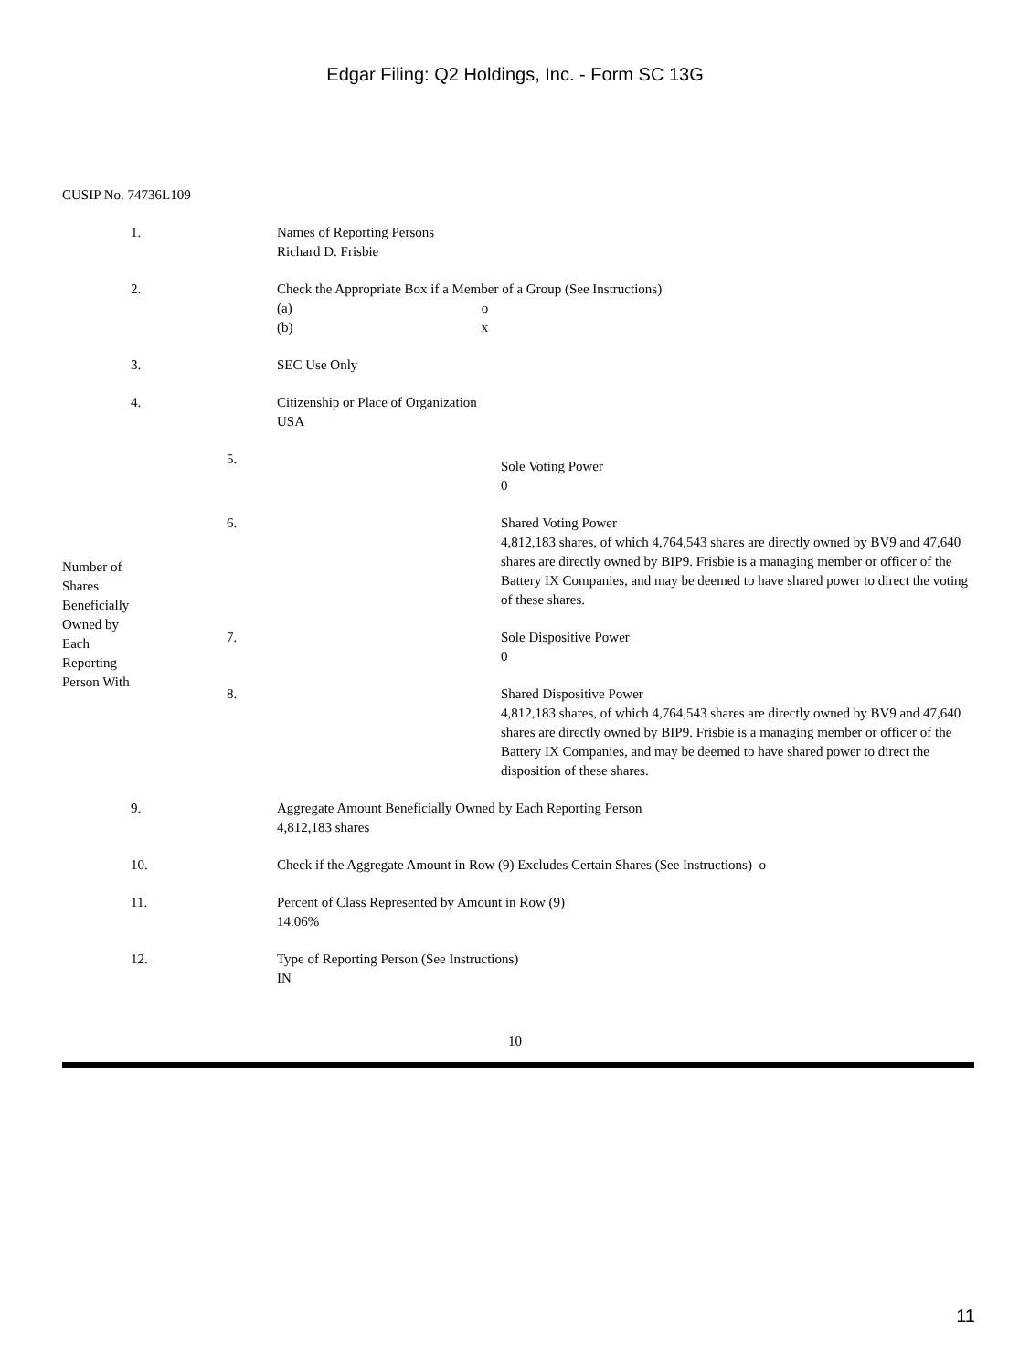Edgar Filing: Q2 Holdings, Inc. - Form SC 13G
CUSIP No. 74736L109
| 1. | Names of Reporting Persons Richard D. Frisbie |
| 2. | Check the Appropriate Box if a Member of a Group (See Instructions) (a) o (b) x |
| 3. | SEC Use Only |
| 4. | Citizenship or Place of Organization USA |
| Number of Shares Beneficially Owned by Each Reporting Person With | 5. | Sole Voting Power 0 |
| | 6. | Shared Voting Power 4,812,183 shares, of which 4,764,543 shares are directly owned by BV9 and 47,640 shares are directly owned by BIP9. Frisbie is a managing member or officer of the Battery IX Companies, and may be deemed to have shared power to direct the voting of these shares. |
| | 7. | Sole Dispositive Power 0 |
| | 8. | Shared Dispositive Power 4,812,183 shares, of which 4,764,543 shares are directly owned by BV9 and 47,640 shares are directly owned by BIP9. Frisbie is a managing member or officer of the Battery IX Companies, and may be deemed to have shared power to direct the disposition of these shares. |
| 9. | Aggregate Amount Beneficially Owned by Each Reporting Person 4,812,183 shares |
| 10. | Check if the Aggregate Amount in Row (9) Excludes Certain Shares (See Instructions) o |
| 11. | Percent of Class Represented by Amount in Row (9) 14.06% |
| 12. | Type of Reporting Person (See Instructions) IN |
10
11